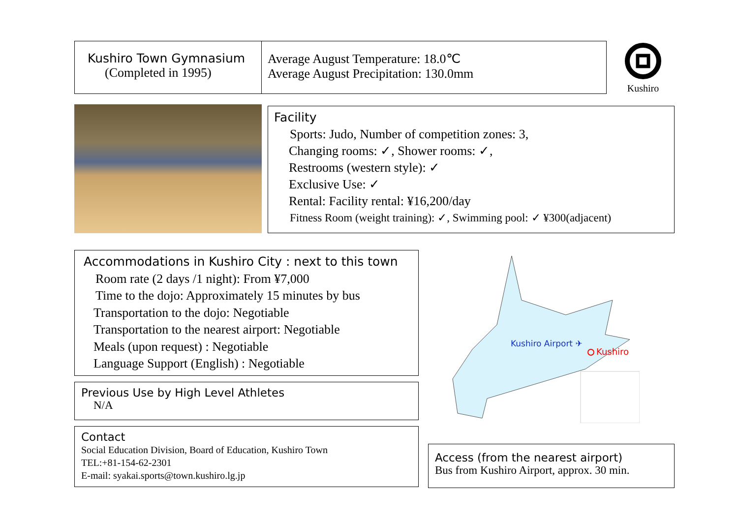Kushiro Town Gymnasium
(Completed in 1995)
Average August Temperature: 18.0℃
Average August Precipitation: 130.0mm
Kushiro
Facility
Sports: Judo, Number of competition zones: 3,
Changing rooms: ✓, Shower rooms: ✓,
Restrooms (western style): ✓
Exclusive Use: ✓
Rental: Facility rental: ¥16,200/day
Fitness Room (weight training): ✓, Swimming pool: ✓ ¥300(adjacent)
Accommodations in Kushiro City : next to this town
Room rate (2 days /1 night): From ¥7,000
Time to the dojo: Approximately 15 minutes by bus
Transportation to the dojo: Negotiable
Transportation to the nearest airport: Negotiable
Meals (upon request) : Negotiable
Language Support (English) : Negotiable
Previous Use by High Level Athletes
N/A
Contact
Social Education Division, Board of Education, Kushiro Town
TEL:+81-154-62-2301
E-mail: syakai.sports@town.kushiro.lg.jp
Kushiro Airport ✈
Kushiro
Access (from the nearest airport)
Bus from Kushiro Airport, approx. 30 min.